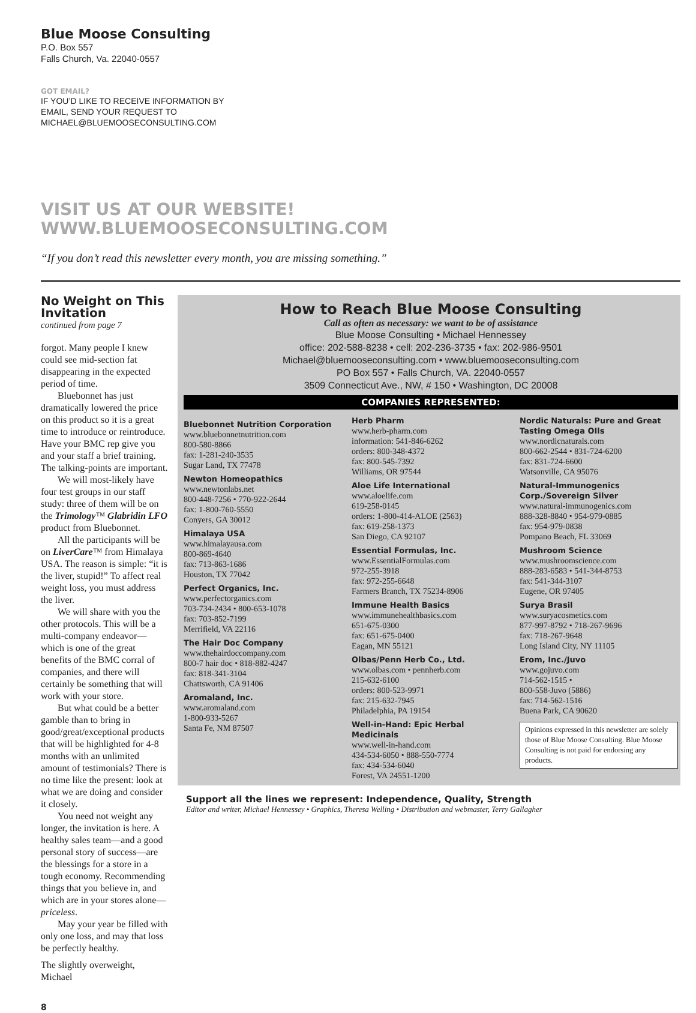Blue Moose Consulting
P.O. Box 557
Falls Church, Va. 22040-0557
GOT EMAIL?
IF YOU’D LIKE TO RECEIVE INFORMATION BY
EMAIL, SEND YOUR REQUEST TO
MICHAEL@BLUEMOOSECONSULTING.COM
VISIT US AT OUR WEBSITE!
WWW.BLUEMOOSECONSULTING.COM
“If you don’t read this newsletter every month, you are missing something.”
No Weight on This Invitation
continued from page 7
forgot. Many people I knew could see mid-section fat disappearing in the expected period of time.
Bluebonnet has just dramatically lowered the price on this product so it is a great time to introduce or reintroduce. Have your BMC rep give you and your staff a brief training. The talking-points are important.
We will most-likely have four test groups in our staff study: three of them will be on the Trimology™ Glabridin LFO product from Bluebonnet.
All the participants will be on LiverCare™ from Himalaya USA. The reason is simple: “it is the liver, stupid!” To affect real weight loss, you must address the liver.
We will share with you the other protocols. This will be a multi-company endeavor—which is one of the great benefits of the BMC corral of companies, and there will certainly be something that will work with your store.
But what could be a better gamble than to bring in good/great/exceptional products that will be highlighted for 4-8 months with an unlimited amount of testimonials? There is no time like the present: look at what we are doing and consider it closely.
You need not weight any longer, the invitation is here. A healthy sales team—and a good personal story of success—are the blessings for a store in a tough economy. Recommending things that you believe in, and which are in your stores alone—priceless.
May your year be filled with only one loss, and may that loss be perfectly healthy.
The slightly overweight,
Michael
8
How to Reach Blue Moose Consulting
Call as often as necessary: we want to be of assistance
Blue Moose Consulting • Michael Hennessey
office: 202-588-8238 • cell: 202-236-3735 • fax: 202-986-9501
Michael@bluemooseconsulting.com • www.bluemooseconsulting.com
PO Box 557 • Falls Church, VA. 22040-0557
3509 Connecticut Ave., NW, # 150 • Washington, DC 20008
COMPANIES REPRESENTED:
Bluebonnet Nutrition Corporation
www.bluebonnetnutrition.com
800-580-8866
fax: 1-281-240-3535
Sugar Land, TX 77478
Newton Homeopathics
www.newtonlabs.net
800-448-7256 • 770-922-2644
fax: 1-800-760-5550
Conyers, GA 30012
Himalaya USA
www.himalayausa.com
800-869-4640
fax: 713-863-1686
Houston, TX 77042
Perfect Organics, Inc.
www.perfectorganics.com
703-734-2434 • 800-653-1078
fax: 703-852-7199
Merrifield, VA 22116
The Hair Doc Company
www.thehairdoccompany.com
800-7 hair doc • 818-882-4247
fax: 818-341-3104
Chattsworth, CA 91406
Aromaland, Inc.
www.aromaland.com
1-800-933-5267
Santa Fe, NM 87507
Herb Pharm
www.herb-pharm.com
information: 541-846-6262
orders: 800-348-4372
fax: 800-545-7392
Williams, OR 97544
Aloe Life International
www.aloelife.com
619-258-0145
orders: 1-800-414-ALOE (2563)
fax: 619-258-1373
San Diego, CA 92107
Essential Formulas, Inc.
www.EssentialFormulas.com
972-255-3918
fax: 972-255-6648
Farmers Branch, TX 75234-8906
Immune Health Basics
www.immunehealthbasics.com
651-675-0300
fax: 651-675-0400
Eagan, MN 55121
Olbas/Penn Herb Co., Ltd.
www.olbas.com • pennherb.com
215-632-6100
orders: 800-523-9971
fax: 215-632-7945
Philadelphia, PA 19154
Well-in-Hand: Epic Herbal Medicinals
www.well-in-hand.com
434-534-6050 • 888-550-7774
fax: 434-534-6040
Forest, VA 24551-1200
Nordic Naturals: Pure and Great Tasting Omega OIls
www.nordicnaturals.com
800-662-2544 • 831-724-6200
fax: 831-724-6600
Watsonville, CA 95076
Natural-Immunogenics Corp./Sovereign Silver
www.natural-immunogenics.com
888-328-8840 • 954-979-0885
fax: 954-979-0838
Pompano Beach, FL 33069
Mushroom Science
www.mushroomscience.com
888-283-6583 • 541-344-8753
fax: 541-344-3107
Eugene, OR 97405
Surya Brasil
www.suryacosmetics.com
877-997-8792 • 718-267-9696
fax: 718-267-9648
Long Island City, NY 11105
Erom, Inc./Juvo
www.gojuvo.com
714-562-1515 •
800-558-Juvo (5886)
fax: 714-562-1516
Buena Park, CA 90620
Opinions expressed in this newsletter are solely those of Blue Moose Consulting. Blue Moose Consulting is not paid for endorsing any products.
Support all the lines we represent: Independence, Quality, Strength
Editor and writer, Michael Hennessey • Graphics, Theresa Welling • Distribution and webmaster, Terry Gallagher